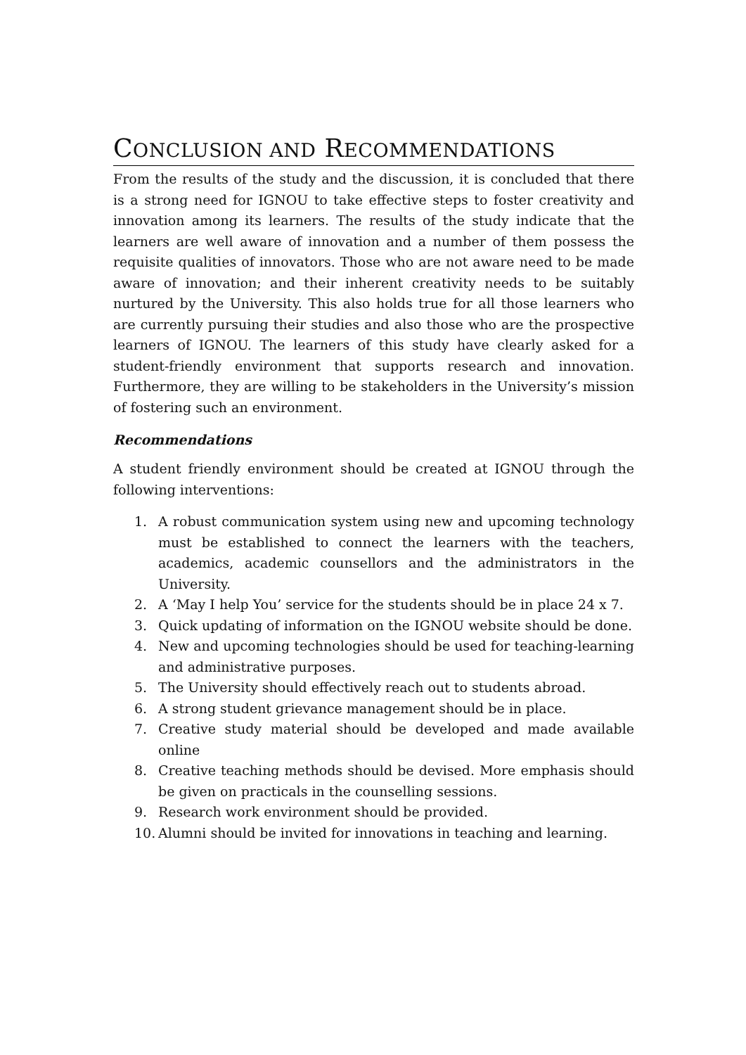CONCLUSION AND RECOMMENDATIONS
From the results of the study and the discussion, it is concluded that there is a strong need for IGNOU to take effective steps to foster creativity and innovation among its learners. The results of the study indicate that the learners are well aware of innovation and a number of them possess the requisite qualities of innovators. Those who are not aware need to be made aware of innovation; and their inherent creativity needs to be suitably nurtured by the University. This also holds true for all those learners who are currently pursuing their studies and also those who are the prospective learners of IGNOU. The learners of this study have clearly asked for a student-friendly environment that supports research and innovation. Furthermore, they are willing to be stakeholders in the University’s mission of fostering such an environment.
Recommendations
A student friendly environment should be created at IGNOU through the following interventions:
1. A robust communication system using new and upcoming technology must be established to connect the learners with the teachers, academics, academic counsellors and the administrators in the University.
2. A ‘May I help You’ service for the students should be in place 24 x 7.
3. Quick updating of information on the IGNOU website should be done.
4. New and upcoming technologies should be used for teaching-learning and administrative purposes.
5. The University should effectively reach out to students abroad.
6. A strong student grievance management should be in place.
7. Creative study material should be developed and made available online
8. Creative teaching methods should be devised. More emphasis should be given on practicals in the counselling sessions.
9. Research work environment should be provided.
10. Alumni should be invited for innovations in teaching and learning.